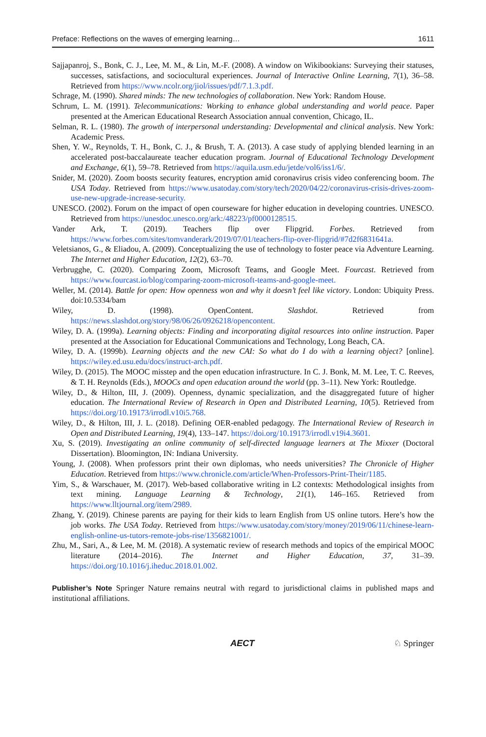Preface: Reflections on the waves of emerging learning… 1611
Sajjapanroj, S., Bonk, C. J., Lee, M. M., & Lin, M.-F. (2008). A window on Wikibookians: Surveying their statuses, successes, satisfactions, and sociocultural experiences. Journal of Interactive Online Learning, 7(1), 36–58. Retrieved from https://www.ncolr.org/jiol/issues/pdf/7.1.3.pdf.
Schrage, M. (1990). Shared minds: The new technologies of collaboration. New York: Random House.
Schrum, L. M. (1991). Telecommunications: Working to enhance global understanding and world peace. Paper presented at the American Educational Research Association annual convention, Chicago, IL.
Selman, R. L. (1980). The growth of interpersonal understanding: Developmental and clinical analysis. New York: Academic Press.
Shen, Y. W., Reynolds, T. H., Bonk, C. J., & Brush, T. A. (2013). A case study of applying blended learning in an accelerated post-baccalaureate teacher education program. Journal of Educational Technology Development and Exchange, 6(1), 59–78. Retrieved from https://aquila.usm.edu/jetde/vol6/iss1/6/.
Snider, M. (2020). Zoom boosts security features, encryption amid coronavirus crisis video conferencing boom. The USA Today. Retrieved from https://www.usatoday.com/story/tech/2020/04/22/coronavirus-crisis-drives-zoom-use-new-upgrade-increase-security.
UNESCO. (2002). Forum on the impact of open courseware for higher education in developing countries. UNESCO. Retrieved from https://unesdoc.unesco.org/ark:/48223/pf0000128515.
Vander Ark, T. (2019). Teachers flip over Flipgrid. Forbes. Retrieved from https://www.forbes.com/sites/tomvanderark/2019/07/01/teachers-flip-over-flipgrid/#7d2f6831641a.
Veletsianos, G., & Eliadou, A. (2009). Conceptualizing the use of technology to foster peace via Adventure Learning. The Internet and Higher Education, 12(2), 63–70.
Verbrugghe, C. (2020). Comparing Zoom, Microsoft Teams, and Google Meet. Fourcast. Retrieved from https://www.fourcast.io/blog/comparing-zoom-microsoft-teams-and-google-meet.
Weller, M. (2014). Battle for open: How openness won and why it doesn’t feel like victory. London: Ubiquity Press. doi:10.5334/bam
Wiley, D. (1998). OpenContent. Slashdot. Retrieved from https://news.slashdot.org/story/98/06/26/0926218/opencontent.
Wiley, D. A. (1999a). Learning objects: Finding and incorporating digital resources into online instruction. Paper presented at the Association for Educational Communications and Technology, Long Beach, CA.
Wiley, D. A. (1999b). Learning objects and the new CAI: So what do I do with a learning object? [online]. https://wiley.ed.usu.edu/docs/instruct-arch.pdf.
Wiley, D. (2015). The MOOC misstep and the open education infrastructure. In C. J. Bonk, M. M. Lee, T. C. Reeves, & T. H. Reynolds (Eds.), MOOCs and open education around the world (pp. 3–11). New York: Routledge.
Wiley, D., & Hilton, III, J. (2009). Openness, dynamic specialization, and the disaggregated future of higher education. The International Review of Research in Open and Distributed Learning, 10(5). Retrieved from https://doi.org/10.19173/irrodl.v10i5.768.
Wiley, D., & Hilton, III, J. L. (2018). Defining OER-enabled pedagogy. The International Review of Research in Open and Distributed Learning, 19(4), 133–147. https://doi.org/10.19173/irrodl.v19i4.3601.
Xu, S. (2019). Investigating an online community of self-directed language learners at The Mixxer (Doctoral Dissertation). Bloomington, IN: Indiana University.
Young, J. (2008). When professors print their own diplomas, who needs universities? The Chronicle of Higher Education. Retrieved from https://www.chronicle.com/article/When-Professors-Print-Their/1185.
Yim, S., & Warschauer, M. (2017). Web-based collaborative writing in L2 contexts: Methodological insights from text mining. Language Learning & Technology, 21(1), 146–165. Retrieved from https://www.lltjournal.org/item/2989.
Zhang, Y. (2019). Chinese parents are paying for their kids to learn English from US online tutors. Here’s how the job works. The USA Today. Retrieved from https://www.usatoday.com/story/money/2019/06/11/chinese-learn-english-online-us-tutors-remote-jobs-rise/1356821001/.
Zhu, M., Sari, A., & Lee, M. M. (2018). A systematic review of research methods and topics of the empirical MOOC literature (2014–2016). The Internet and Higher Education, 37, 31–39. https://doi.org/10.1016/j.iheduc.2018.01.002.
Publisher’s Note Springer Nature remains neutral with regard to jurisdictional claims in published maps and institutional affiliations.
AECT ♘ Springer